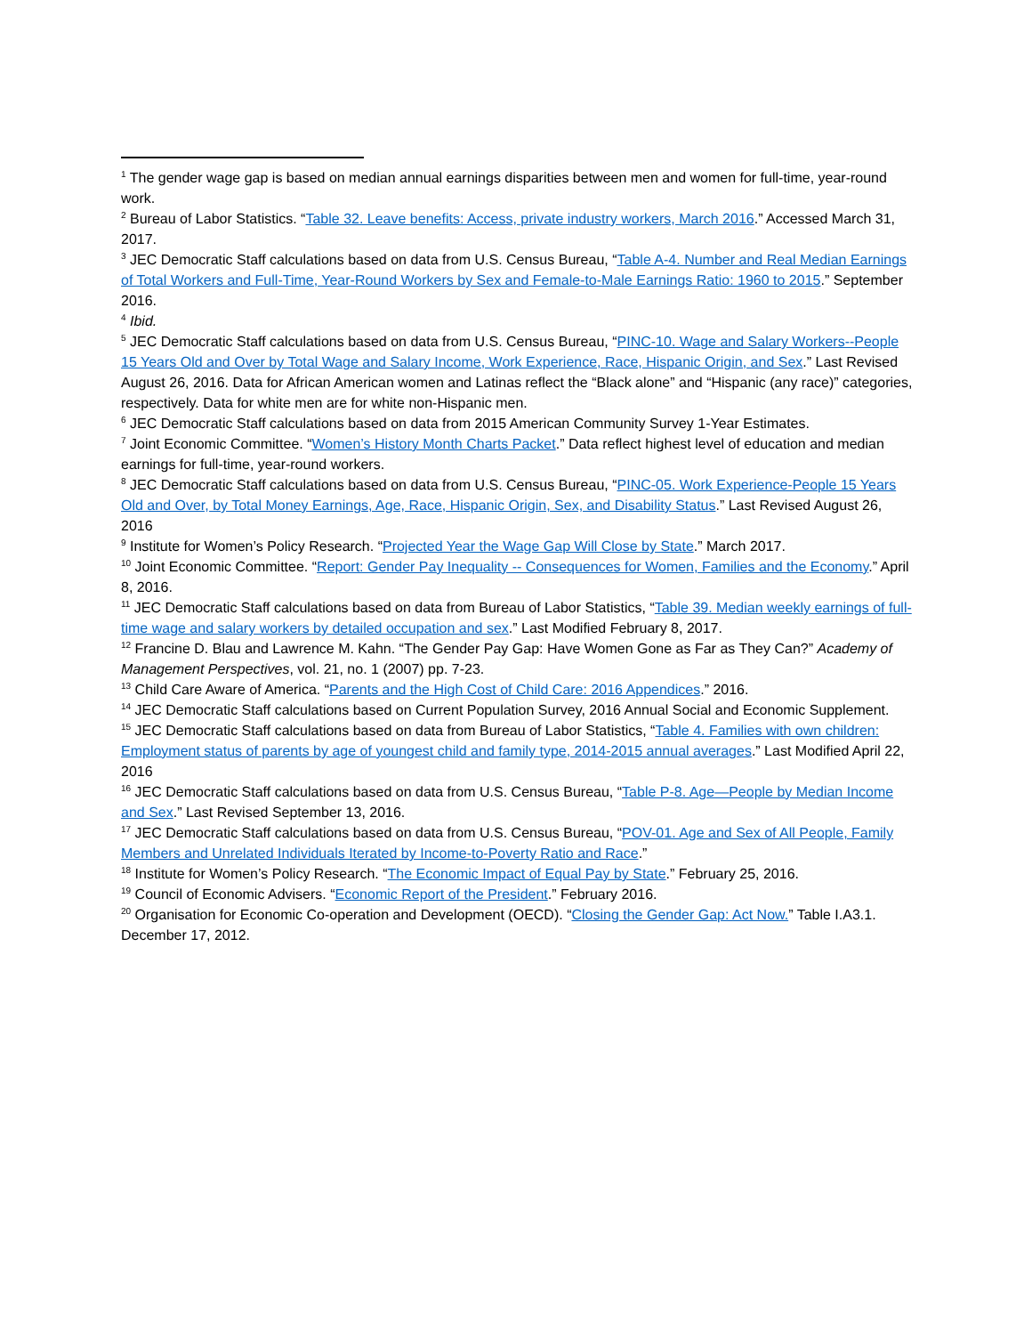<sup>1</sup> The gender wage gap is based on median annual earnings disparities between men and women for full-time, year-round work.
<sup>2</sup> Bureau of Labor Statistics. “Table 32. Leave benefits: Access, private industry workers, March 2016.” Accessed March 31, 2017.
<sup>3</sup> JEC Democratic Staff calculations based on data from U.S. Census Bureau, “Table A-4. Number and Real Median Earnings of Total Workers and Full-Time, Year-Round Workers by Sex and Female-to-Male Earnings Ratio: 1960 to 2015.” September 2016.
<sup>4</sup> Ibid.
<sup>5</sup> JEC Democratic Staff calculations based on data from U.S. Census Bureau, “PINC-10. Wage and Salary Workers--People 15 Years Old and Over by Total Wage and Salary Income, Work Experience, Race, Hispanic Origin, and Sex.” Last Revised August 26, 2016. Data for African American women and Latinas reflect the “Black alone” and “Hispanic (any race)” categories, respectively. Data for white men are for white non-Hispanic men.
<sup>6</sup> JEC Democratic Staff calculations based on data from 2015 American Community Survey 1-Year Estimates.
<sup>7</sup> Joint Economic Committee. “Women’s History Month Charts Packet.” Data reflect highest level of education and median earnings for full-time, year-round workers.
<sup>8</sup> JEC Democratic Staff calculations based on data from U.S. Census Bureau, “PINC-05. Work Experience-People 15 Years Old and Over, by Total Money Earnings, Age, Race, Hispanic Origin, Sex, and Disability Status.” Last Revised August 26, 2016
<sup>9</sup> Institute for Women’s Policy Research. “Projected Year the Wage Gap Will Close by State.” March 2017.
<sup>10</sup> Joint Economic Committee. “Report: Gender Pay Inequality -- Consequences for Women, Families and the Economy.” April 8, 2016.
<sup>11</sup> JEC Democratic Staff calculations based on data from Bureau of Labor Statistics, “Table 39. Median weekly earnings of full-time wage and salary workers by detailed occupation and sex.” Last Modified February 8, 2017.
<sup>12</sup> Francine D. Blau and Lawrence M. Kahn. “The Gender Pay Gap: Have Women Gone as Far as They Can?” Academy of Management Perspectives, vol. 21, no. 1 (2007) pp. 7-23.
<sup>13</sup> Child Care Aware of America. “Parents and the High Cost of Child Care: 2016 Appendices.” 2016.
<sup>14</sup> JEC Democratic Staff calculations based on Current Population Survey, 2016 Annual Social and Economic Supplement.
<sup>15</sup> JEC Democratic Staff calculations based on data from Bureau of Labor Statistics, “Table 4. Families with own children: Employment status of parents by age of youngest child and family type, 2014-2015 annual averages.” Last Modified April 22, 2016
<sup>16</sup> JEC Democratic Staff calculations based on data from U.S. Census Bureau, “Table P-8. Age—People by Median Income and Sex.” Last Revised September 13, 2016.
<sup>17</sup> JEC Democratic Staff calculations based on data from U.S. Census Bureau, “POV-01. Age and Sex of All People, Family Members and Unrelated Individuals Iterated by Income-to-Poverty Ratio and Race.”
<sup>18</sup> Institute for Women’s Policy Research. “The Economic Impact of Equal Pay by State.” February 25, 2016.
<sup>19</sup> Council of Economic Advisers. “Economic Report of the President.” February 2016.
<sup>20</sup> Organisation for Economic Co-operation and Development (OECD). “Closing the Gender Gap: Act Now.” Table I.A3.1. December 17, 2012.